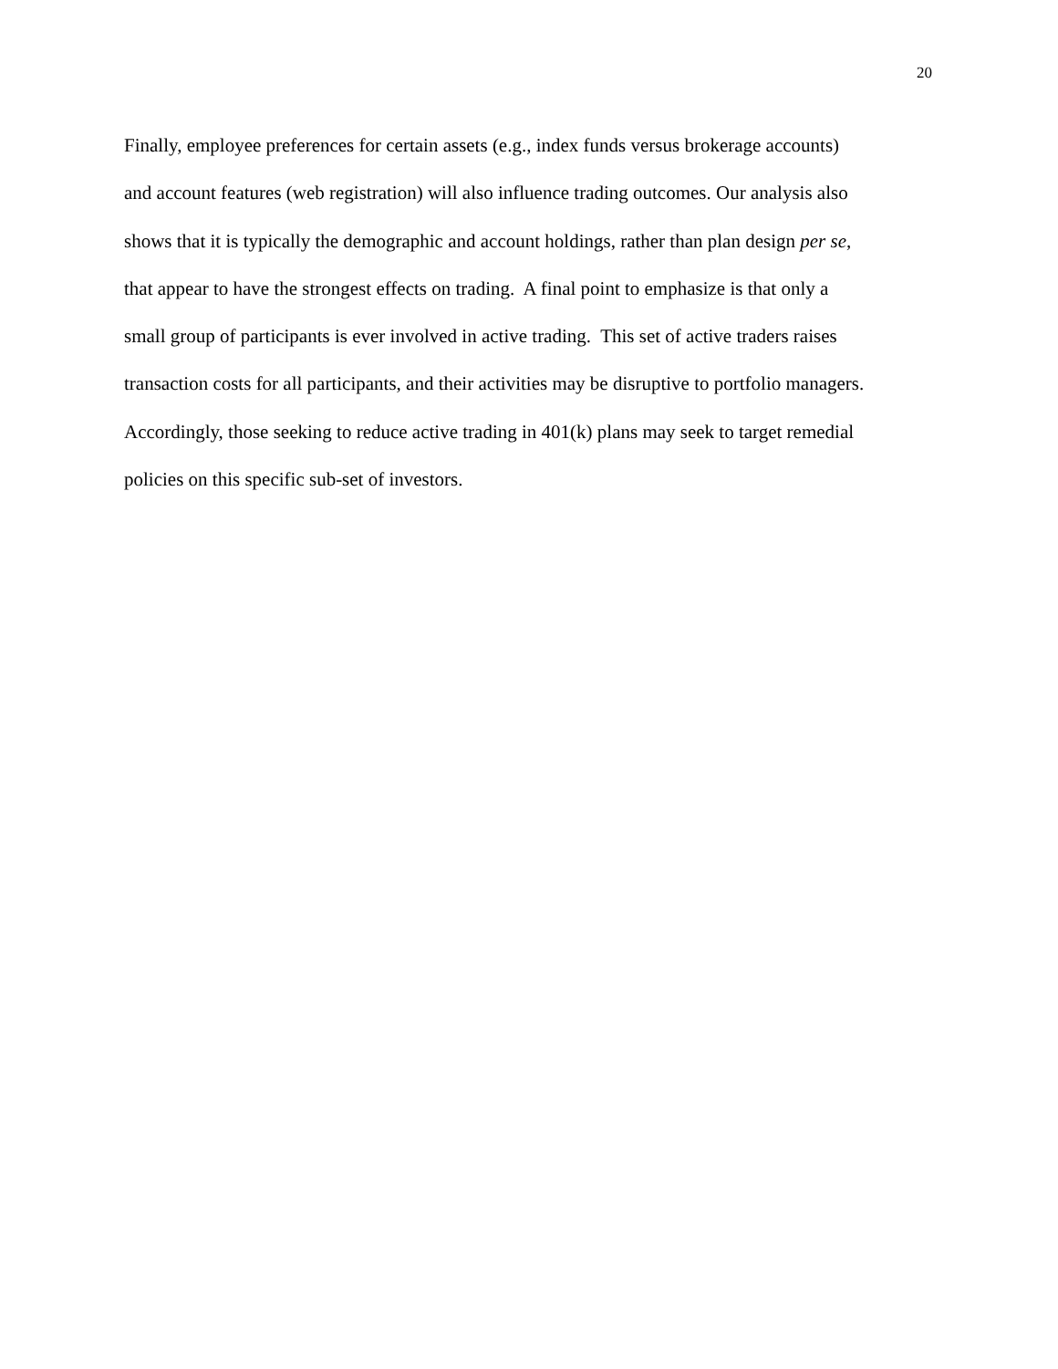20
Finally, employee preferences for certain assets (e.g., index funds versus brokerage accounts)
and account features (web registration) will also influence trading outcomes. Our analysis also
shows that it is typically the demographic and account holdings, rather than plan design per se,
that appear to have the strongest effects on trading. A final point to emphasize is that only a
small group of participants is ever involved in active trading. This set of active traders raises
transaction costs for all participants, and their activities may be disruptive to portfolio managers.
Accordingly, those seeking to reduce active trading in 401(k) plans may seek to target remedial
policies on this specific sub-set of investors.